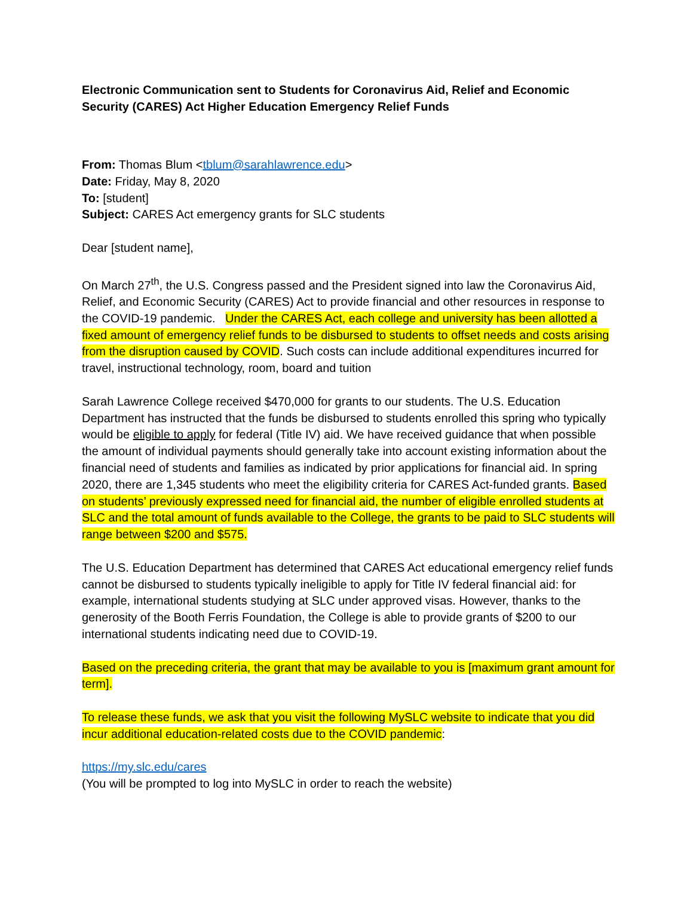Electronic Communication sent to Students for Coronavirus Aid, Relief and Economic Security (CARES) Act Higher Education Emergency Relief Funds
From: Thomas Blum <tblum@sarahlawrence.edu>
Date: Friday, May 8, 2020
To: [student]
Subject: CARES Act emergency grants for SLC students
Dear [student name],
On March 27<sup>th</sup>, the U.S. Congress passed and the President signed into law the Coronavirus Aid, Relief, and Economic Security (CARES) Act to provide financial and other resources in response to the COVID-19 pandemic. Under the CARES Act, each college and university has been allotted a fixed amount of emergency relief funds to be disbursed to students to offset needs and costs arising from the disruption caused by COVID. Such costs can include additional expenditures incurred for travel, instructional technology, room, board and tuition
Sarah Lawrence College received $470,000 for grants to our students. The U.S. Education Department has instructed that the funds be disbursed to students enrolled this spring who typically would be eligible to apply for federal (Title IV) aid. We have received guidance that when possible the amount of individual payments should generally take into account existing information about the financial need of students and families as indicated by prior applications for financial aid. In spring 2020, there are 1,345 students who meet the eligibility criteria for CARES Act-funded grants. Based on students’ previously expressed need for financial aid, the number of eligible enrolled students at SLC and the total amount of funds available to the College, the grants to be paid to SLC students will range between $200 and $575.
The U.S. Education Department has determined that CARES Act educational emergency relief funds cannot be disbursed to students typically ineligible to apply for Title IV federal financial aid: for example, international students studying at SLC under approved visas. However, thanks to the generosity of the Booth Ferris Foundation, the College is able to provide grants of $200 to our international students indicating need due to COVID-19.
Based on the preceding criteria, the grant that may be available to you is [maximum grant amount for term].
To release these funds, we ask that you visit the following MySLC website to indicate that you did incur additional education-related costs due to the COVID pandemic:
https://my.slc.edu/cares
(You will be prompted to log into MySLC in order to reach the website)